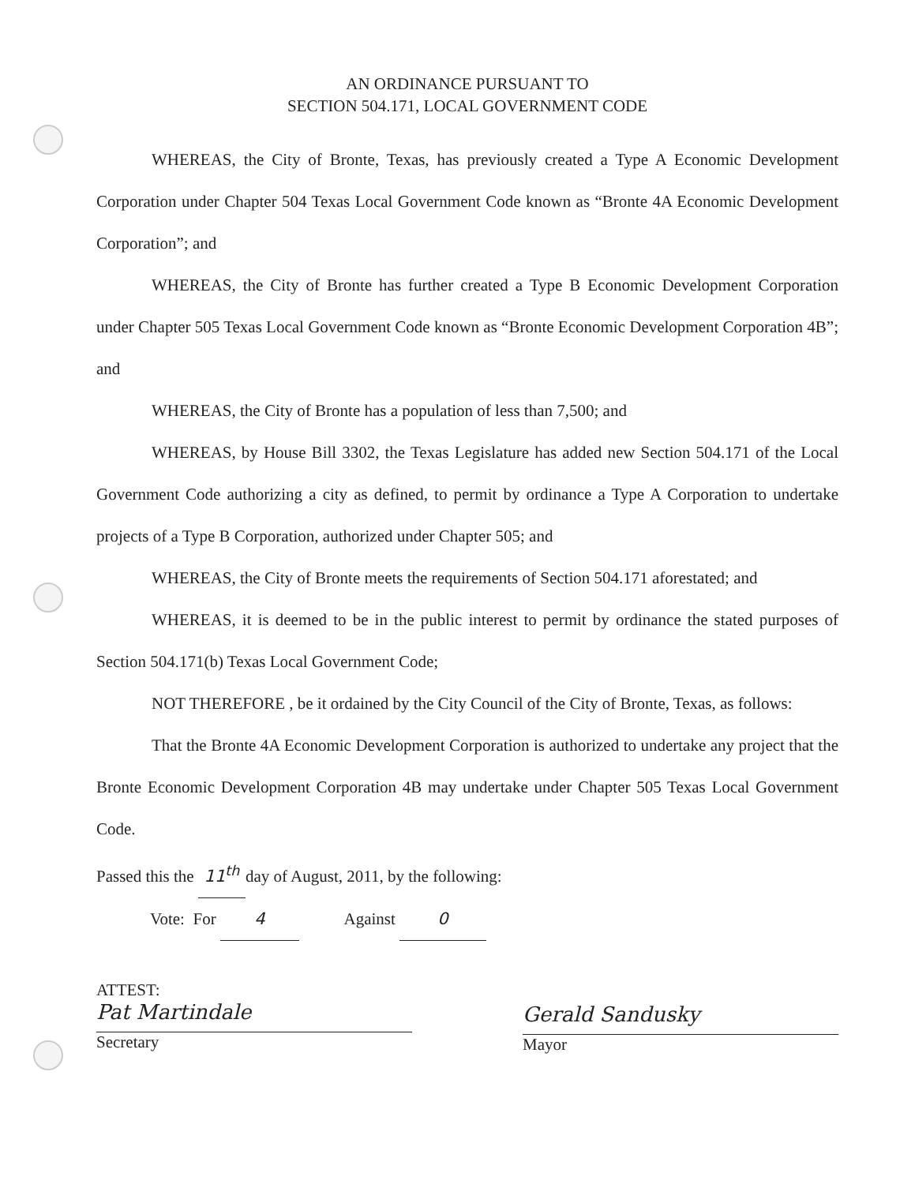AN ORDINANCE PURSUANT TO
SECTION 504.171, LOCAL GOVERNMENT CODE
WHEREAS, the City of Bronte, Texas, has previously created a Type A Economic Development Corporation under Chapter 504 Texas Local Government Code known as “Bronte 4A Economic Development Corporation”; and
WHEREAS, the City of Bronte has further created a Type B Economic Development Corporation under Chapter 505 Texas Local Government Code known as “Bronte Economic Development Corporation 4B”; and
WHEREAS, the City of Bronte has a population of less than 7,500; and
WHEREAS, by House Bill 3302, the Texas Legislature has added new Section 504.171 of the Local Government Code authorizing a city as defined, to permit by ordinance a Type A Corporation to undertake projects of a Type B Corporation, authorized under Chapter 505; and
WHEREAS, the City of Bronte meets the requirements of Section 504.171 aforestated; and
WHEREAS, it is deemed to be in the public interest to permit by ordinance the stated purposes of Section 504.171(b) Texas Local Government Code;
NOT THEREFORE , be it ordained by the City Council of the City of Bronte, Texas, as follows:
That the Bronte 4A Economic Development Corporation is authorized to undertake any project that the Bronte Economic Development Corporation 4B may undertake under Chapter 505 Texas Local Government Code.
Passed this the 11<sup>th</sup> day of August, 2011, by the following:
Vote: For 4 Against 0
ATTEST:
Pat Martindale
Secretary
Gerald Sandusky
Mayor